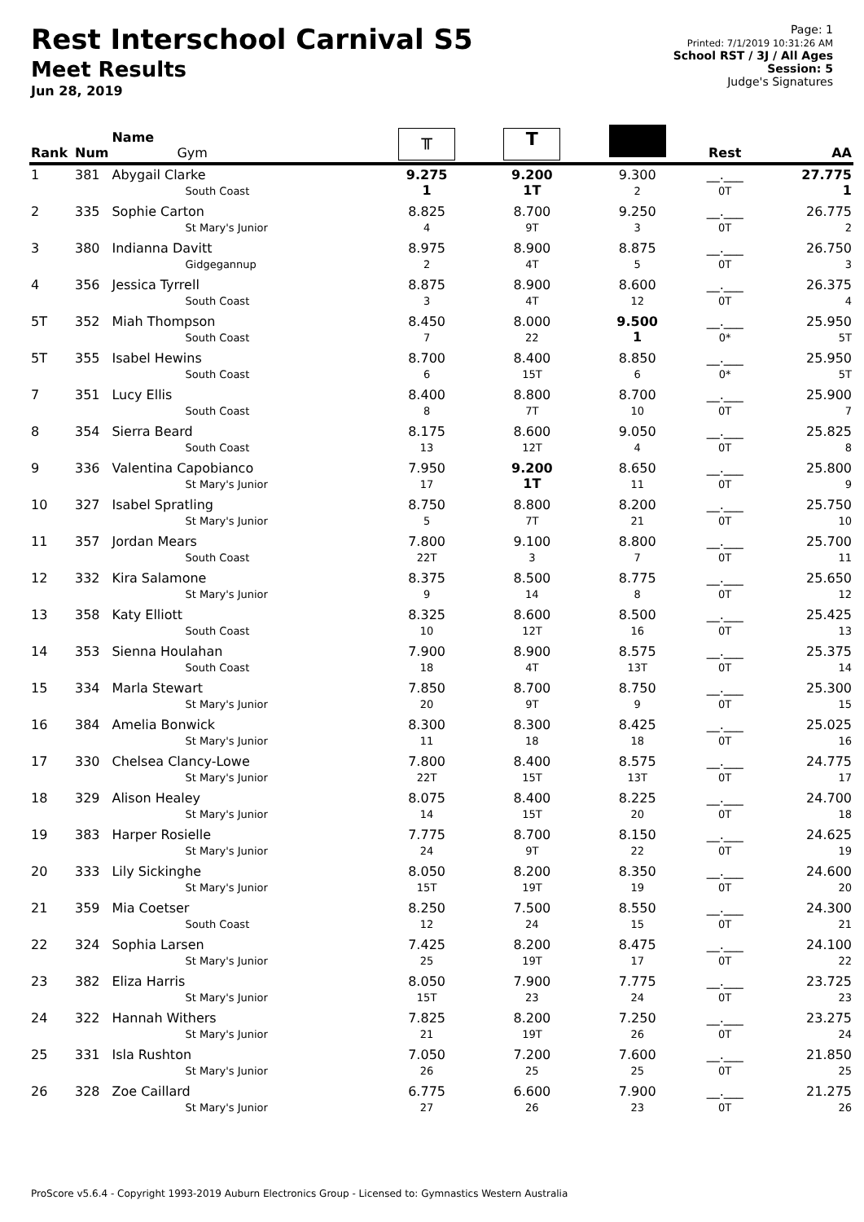Rest Interschool Carnival S5
Meet Results
Jun 28, 2019
Page: 1
Printed: 7/1/2019 10:31:26 AM
School RST / 3J / All Ages
Session: 5
Judge's Signatures
| Rank | Num | Name Gym | ╥ | T | | Rest | AA |
| --- | --- | --- | --- | --- | --- | --- | --- |
| 1 | 381 | Abygail Clarke South Coast | 9.275 1 | 9.200 1T | 9.300 2 | __.___ 0T | 27.775 1 |
| 2 | 335 | Sophie Carton St Mary's Junior | 8.825 4 | 8.700 9T | 9.250 3 | __.___ 0T | 26.775 2 |
| 3 | 380 | Indianna Davitt Gidgegannup | 8.975 2 | 8.900 4T | 8.875 5 | __.___ 0T | 26.750 3 |
| 4 | 356 | Jessica Tyrrell South Coast | 8.875 3 | 8.900 4T | 8.600 12 | __.___ 0T | 26.375 4 |
| 5T | 352 | Miah Thompson South Coast | 8.450 7 | 8.000 22 | 9.500 1 | __.___ 0* | 25.950 5T |
| 5T | 355 | Isabel Hewins South Coast | 8.700 6 | 8.400 15T | 8.850 6 | __.___ 0* | 25.950 5T |
| 7 | 351 | Lucy Ellis South Coast | 8.400 8 | 8.800 7T | 8.700 10 | __.___ 0T | 25.900 7 |
| 8 | 354 | Sierra Beard South Coast | 8.175 13 | 8.600 12T | 9.050 4 | __.___ 0T | 25.825 8 |
| 9 | 336 | Valentina Capobianco St Mary's Junior | 7.950 17 | 9.200 1T | 8.650 11 | __.___ 0T | 25.800 9 |
| 10 | 327 | Isabel Spratling St Mary's Junior | 8.750 5 | 8.800 7T | 8.200 21 | __.___ 0T | 25.750 10 |
| 11 | 357 | Jordan Mears South Coast | 7.800 22T | 9.100 3 | 8.800 7 | __.___ 0T | 25.700 11 |
| 12 | 332 | Kira Salamone St Mary's Junior | 8.375 9 | 8.500 14 | 8.775 8 | __.___ 0T | 25.650 12 |
| 13 | 358 | Katy Elliott South Coast | 8.325 10 | 8.600 12T | 8.500 16 | __.___ 0T | 25.425 13 |
| 14 | 353 | Sienna Houlahan South Coast | 7.900 18 | 8.900 4T | 8.575 13T | __.___ 0T | 25.375 14 |
| 15 | 334 | Marla Stewart St Mary's Junior | 7.850 20 | 8.700 9T | 8.750 9 | __.___ 0T | 25.300 15 |
| 16 | 384 | Amelia Bonwick St Mary's Junior | 8.300 11 | 8.300 18 | 8.425 18 | __.___ 0T | 25.025 16 |
| 17 | 330 | Chelsea Clancy-Lowe St Mary's Junior | 7.800 22T | 8.400 15T | 8.575 13T | __.___ 0T | 24.775 17 |
| 18 | 329 | Alison Healey St Mary's Junior | 8.075 14 | 8.400 15T | 8.225 20 | __.___ 0T | 24.700 18 |
| 19 | 383 | Harper Rosielle St Mary's Junior | 7.775 24 | 8.700 9T | 8.150 22 | __.___ 0T | 24.625 19 |
| 20 | 333 | Lily Sickinghe St Mary's Junior | 8.050 15T | 8.200 19T | 8.350 19 | __.___ 0T | 24.600 20 |
| 21 | 359 | Mia Coetser South Coast | 8.250 12 | 7.500 24 | 8.550 15 | __.___ 0T | 24.300 21 |
| 22 | 324 | Sophia Larsen St Mary's Junior | 7.425 25 | 8.200 19T | 8.475 17 | __.___ 0T | 24.100 22 |
| 23 | 382 | Eliza Harris St Mary's Junior | 8.050 15T | 7.900 23 | 7.775 24 | __.___ 0T | 23.725 23 |
| 24 | 322 | Hannah Withers St Mary's Junior | 7.825 21 | 8.200 19T | 7.250 26 | __.___ 0T | 23.275 24 |
| 25 | 331 | Isla Rushton St Mary's Junior | 7.050 26 | 7.200 25 | 7.600 25 | __.___ 0T | 21.850 25 |
| 26 | 328 | Zoe Caillard St Mary's Junior | 6.775 27 | 6.600 26 | 7.900 23 | __.___ 0T | 21.275 26 |
ProScore v5.6.4 - Copyright 1993-2019 Auburn Electronics Group - Licensed to: Gymnastics Western Australia